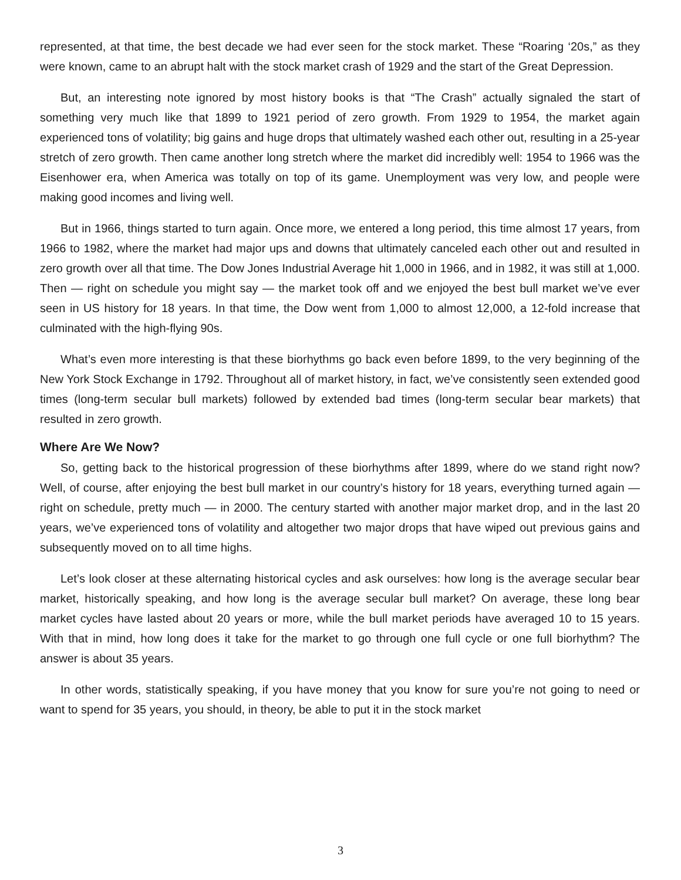represented, at that time, the best decade we had ever seen for the stock market. These “Roaring ‘20s,” as they were known, came to an abrupt halt with the stock market crash of 1929 and the start of the Great Depression.
But, an interesting note ignored by most history books is that “The Crash” actually signaled the start of something very much like that 1899 to 1921 period of zero growth. From 1929 to 1954, the market again experienced tons of volatility; big gains and huge drops that ultimately washed each other out, resulting in a 25-year stretch of zero growth. Then came another long stretch where the market did incredibly well: 1954 to 1966 was the Eisenhower era, when America was totally on top of its game. Unemployment was very low, and people were making good incomes and living well.
But in 1966, things started to turn again. Once more, we entered a long period, this time almost 17 years, from 1966 to 1982, where the market had major ups and downs that ultimately canceled each other out and resulted in zero growth over all that time. The Dow Jones Industrial Average hit 1,000 in 1966, and in 1982, it was still at 1,000. Then — right on schedule you might say — the market took off and we enjoyed the best bull market we’ve ever seen in US history for 18 years. In that time, the Dow went from 1,000 to almost 12,000, a 12-fold increase that culminated with the high-flying 90s.
What’s even more interesting is that these biorhythms go back even before 1899, to the very beginning of the New York Stock Exchange in 1792. Throughout all of market history, in fact, we’ve consistently seen extended good times (long-term secular bull markets) followed by extended bad times (long-term secular bear markets) that resulted in zero growth.
Where Are We Now?
So, getting back to the historical progression of these biorhythms after 1899, where do we stand right now? Well, of course, after enjoying the best bull market in our country’s history for 18 years, everything turned again — right on schedule, pretty much — in 2000. The century started with another major market drop, and in the last 20 years, we’ve experienced tons of volatility and altogether two major drops that have wiped out previous gains and subsequently moved on to all time highs.
Let’s look closer at these alternating historical cycles and ask ourselves: how long is the average secular bear market, historically speaking, and how long is the average secular bull market? On average, these long bear market cycles have lasted about 20 years or more, while the bull market periods have averaged 10 to 15 years. With that in mind, how long does it take for the market to go through one full cycle or one full biorhythm? The answer is about 35 years.
In other words, statistically speaking, if you have money that you know for sure you’re not going to need or want to spend for 35 years, you should, in theory, be able to put it in the stock market
3